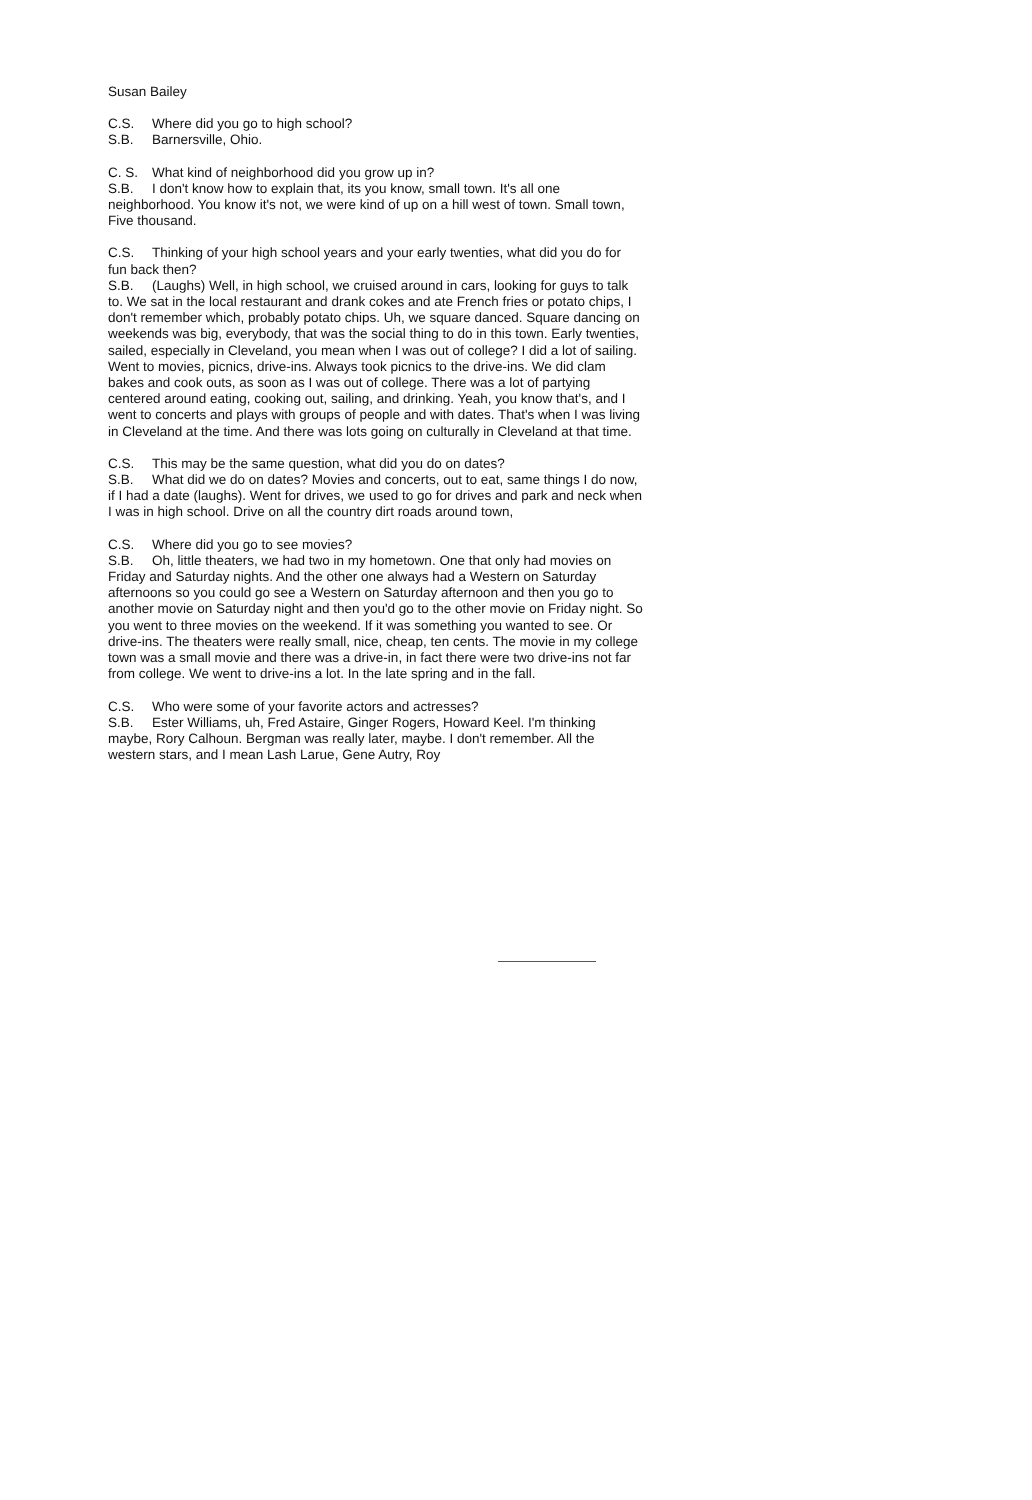Susan Bailey
C.S. Where did you go to high school?
S.B. Barnersville, Ohio.
C. S. What kind of neighborhood did you grow up in?
S.B. I don't know how to explain that, its you know, small town. It's all one neighborhood. You know it's not, we were kind of up on a hill west of town. Small town, Five thousand.
C.S. Thinking of your high school years and your early twenties, what did you do for fun back then?
S.B. (Laughs) Well, in high school, we cruised around in cars, looking for guys to talk to. We sat in the local restaurant and drank cokes and ate French fries or potato chips, I don't remember which, probably potato chips. Uh, we square danced. Square dancing on weekends was big, everybody, that was the social thing to do in this town. Early twenties, sailed, especially in Cleveland, you mean when I was out of college? I did a lot of sailing. Went to movies, picnics, drive-ins. Always took picnics to the drive-ins. We did clam bakes and cook outs, as soon as I was out of college. There was a lot of partying centered around eating, cooking out, sailing, and drinking. Yeah, you know that's, and I went to concerts and plays with groups of people and with dates. That's when I was living in Cleveland at the time. And there was lots going on culturally in Cleveland at that time.
C.S. This may be the same question, what did you do on dates?
S.B. What did we do on dates? Movies and concerts, out to eat, same things I do now, if I had a date (laughs). Went for drives, we used to go for drives and park and neck when I was in high school. Drive on all the country dirt roads around town,
C.S. Where did you go to see movies?
S.B. Oh, little theaters, we had two in my hometown. One that only had movies on Friday and Saturday nights. And the other one always had a Western on Saturday afternoons so you could go see a Western on Saturday afternoon and then you go to another movie on Saturday night and then you'd go to the other movie on Friday night. So you went to three movies on the weekend. If it was something you wanted to see. Or drive-ins. The theaters were really small, nice, cheap, ten cents. The movie in my college town was a small movie and there was a drive-in, in fact there were two drive-ins not far from college. We went to drive-ins a lot. In the late spring and in the fall.
C.S. Who were some of your favorite actors and actresses?
S.B. Ester Williams, uh, Fred Astaire, Ginger Rogers, Howard Keel. I'm thinking maybe, Rory Calhoun. Bergman was really later, maybe. I don't remember. All the western stars, and I mean Lash Larue, Gene Autry, Roy